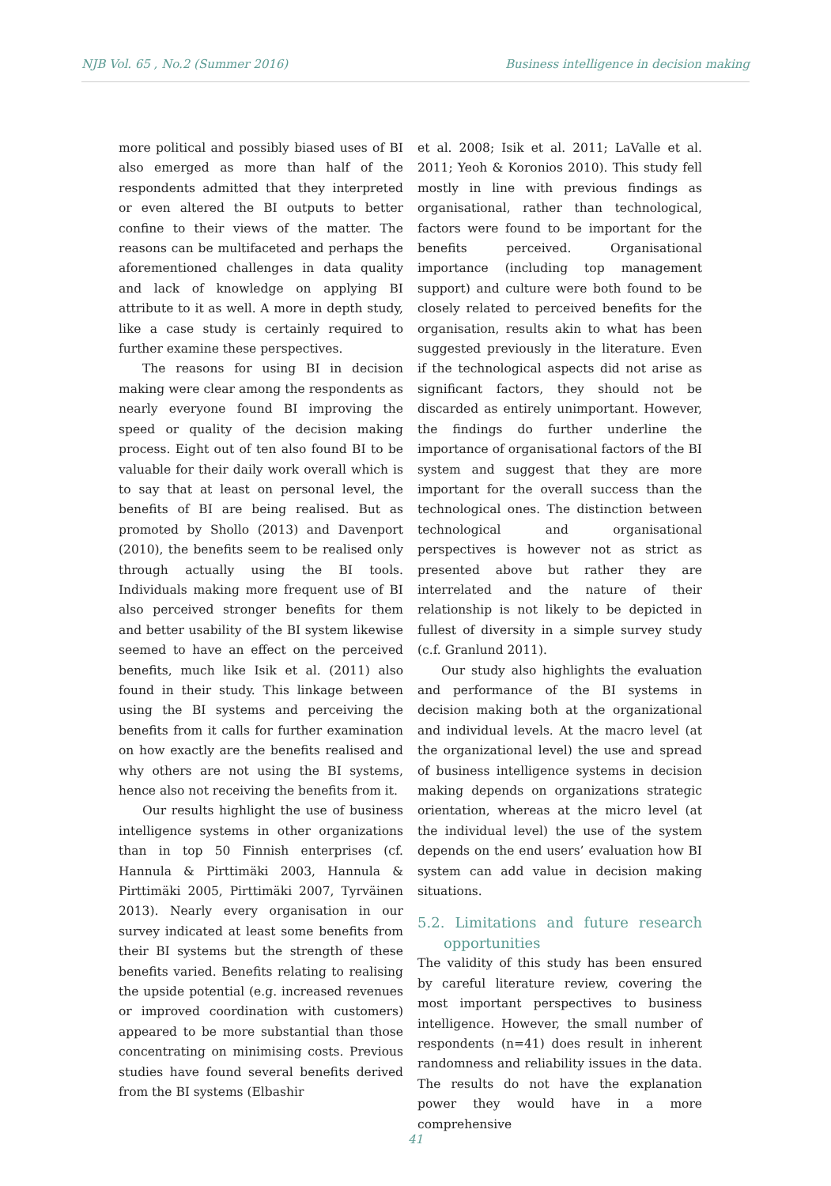NJB Vol. 65 , No.2 (Summer 2016) Business intelligence in decision making
more political and possibly biased uses of BI also emerged as more than half of the respondents admitted that they interpreted or even altered the BI outputs to better confine to their views of the matter. The reasons can be multifaceted and perhaps the aforementioned challenges in data quality and lack of knowledge on applying BI attribute to it as well. A more in depth study, like a case study is certainly required to further examine these perspectives.
The reasons for using BI in decision making were clear among the respondents as nearly everyone found BI improving the speed or quality of the decision making process. Eight out of ten also found BI to be valuable for their daily work overall which is to say that at least on personal level, the benefits of BI are being realised. But as promoted by Shollo (2013) and Davenport (2010), the benefits seem to be realised only through actually using the BI tools. Individuals making more frequent use of BI also perceived stronger benefits for them and better usability of the BI system likewise seemed to have an effect on the perceived benefits, much like Isik et al. (2011) also found in their study. This linkage between using the BI systems and perceiving the benefits from it calls for further examination on how exactly are the benefits realised and why others are not using the BI systems, hence also not receiving the benefits from it.
Our results highlight the use of business intelligence systems in other organizations than in top 50 Finnish enterprises (cf. Hannula & Pirttimäki 2003, Hannula & Pirttimäki 2005, Pirttimäki 2007, Tyrväinen 2013). Nearly every organisation in our survey indicated at least some benefits from their BI systems but the strength of these benefits varied. Benefits relating to realising the upside potential (e.g. increased revenues or improved coordination with customers) appeared to be more substantial than those concentrating on minimising costs. Previous studies have found several benefits derived from the BI systems (Elbashir
et al. 2008; Isik et al. 2011; LaValle et al. 2011; Yeoh & Koronios 2010). This study fell mostly in line with previous findings as organisational, rather than technological, factors were found to be important for the benefits perceived. Organisational importance (including top management support) and culture were both found to be closely related to perceived benefits for the organisation, results akin to what has been suggested previously in the literature. Even if the technological aspects did not arise as significant factors, they should not be discarded as entirely unimportant. However, the findings do further underline the importance of organisational factors of the BI system and suggest that they are more important for the overall success than the technological ones. The distinction between technological and organisational perspectives is however not as strict as presented above but rather they are interrelated and the nature of their relationship is not likely to be depicted in fullest of diversity in a simple survey study (c.f. Granlund 2011).
Our study also highlights the evaluation and performance of the BI systems in decision making both at the organizational and individual levels. At the macro level (at the organizational level) the use and spread of business intelligence systems in decision making depends on organizations strategic orientation, whereas at the micro level (at the individual level) the use of the system depends on the end users’ evaluation how BI system can add value in decision making situations.
5.2. Limitations and future research opportunities
The validity of this study has been ensured by careful literature review, covering the most important perspectives to business intelligence. However, the small number of respondents (n=41) does result in inherent randomness and reliability issues in the data. The results do not have the explanation power they would have in a more comprehensive
41